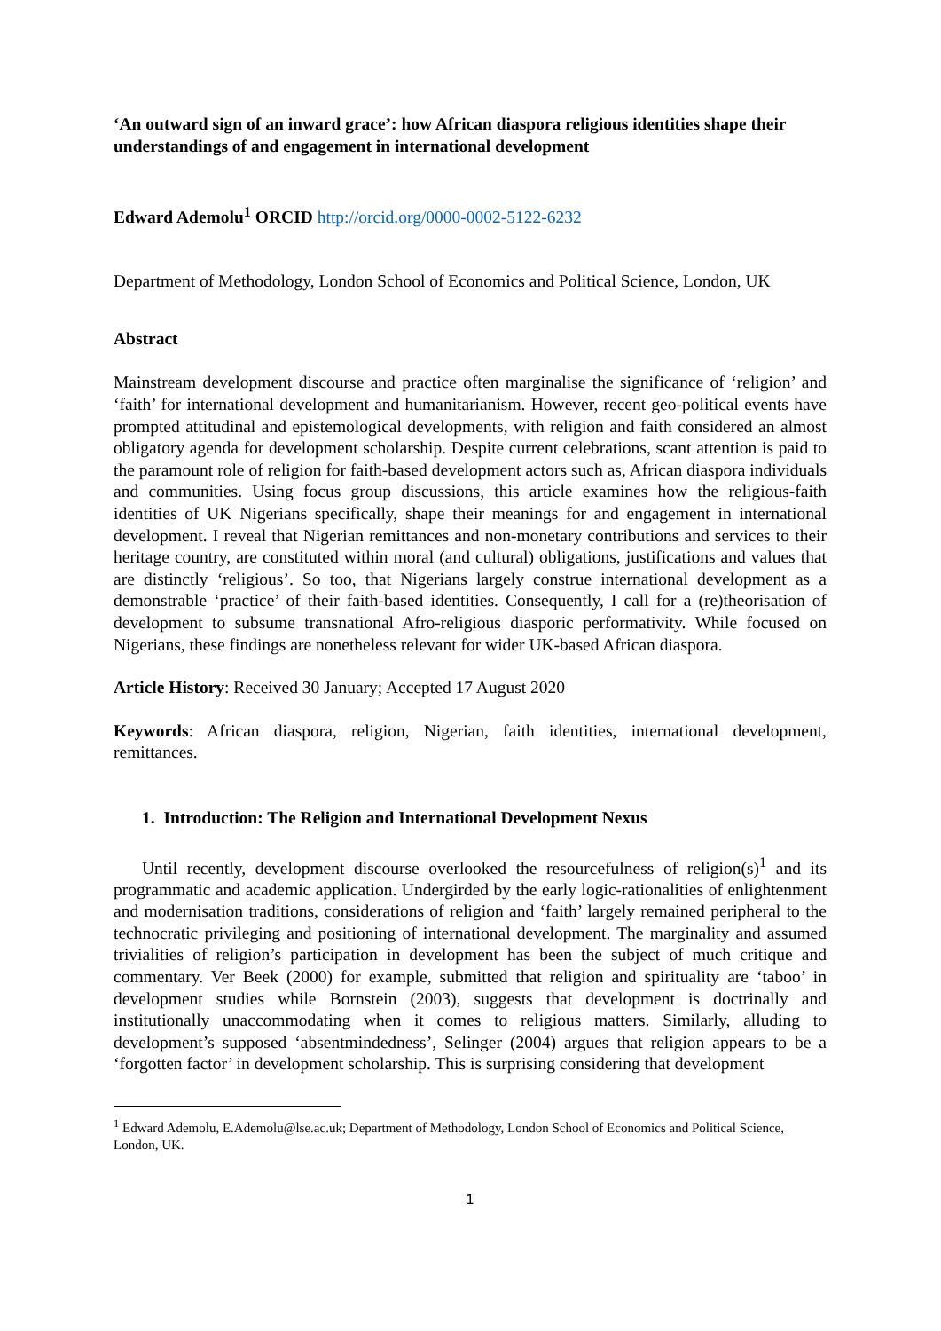‘An outward sign of an inward grace’: how African diaspora religious identities shape their understandings of and engagement in international development
Edward Ademolu<sup>1</sup> ORCID http://orcid.org/0000-0002-5122-6232
Department of Methodology, London School of Economics and Political Science, London, UK
Abstract
Mainstream development discourse and practice often marginalise the significance of ‘religion’ and ‘faith’ for international development and humanitarianism. However, recent geo-political events have prompted attitudinal and epistemological developments, with religion and faith considered an almost obligatory agenda for development scholarship. Despite current celebrations, scant attention is paid to the paramount role of religion for faith-based development actors such as, African diaspora individuals and communities. Using focus group discussions, this article examines how the religious-faith identities of UK Nigerians specifically, shape their meanings for and engagement in international development. I reveal that Nigerian remittances and non-monetary contributions and services to their heritage country, are constituted within moral (and cultural) obligations, justifications and values that are distinctly ‘religious’. So too, that Nigerians largely construe international development as a demonstrable ‘practice’ of their faith-based identities. Consequently, I call for a (re)theorisation of development to subsume transnational Afro-religious diasporic performativity. While focused on Nigerians, these findings are nonetheless relevant for wider UK-based African diaspora.
Article History: Received 30 January; Accepted 17 August 2020
Keywords: African diaspora, religion, Nigerian, faith identities, international development, remittances.
1. Introduction: The Religion and International Development Nexus
Until recently, development discourse overlooked the resourcefulness of religion(s)<sup>1</sup> and its programmatic and academic application. Undergirded by the early logic-rationalities of enlightenment and modernisation traditions, considerations of religion and ‘faith’ largely remained peripheral to the technocratic privileging and positioning of international development. The marginality and assumed trivialities of religion’s participation in development has been the subject of much critique and commentary. Ver Beek (2000) for example, submitted that religion and spirituality are ‘taboo’ in development studies while Bornstein (2003), suggests that development is doctrinally and institutionally unaccommodating when it comes to religious matters. Similarly, alluding to development’s supposed ‘absentmindedness’, Selinger (2004) argues that religion appears to be a ‘forgotten factor’ in development scholarship. This is surprising considering that development
<sup>1</sup> Edward Ademolu, E.Ademolu@lse.ac.uk; Department of Methodology, London School of Economics and Political Science, London, UK.
1